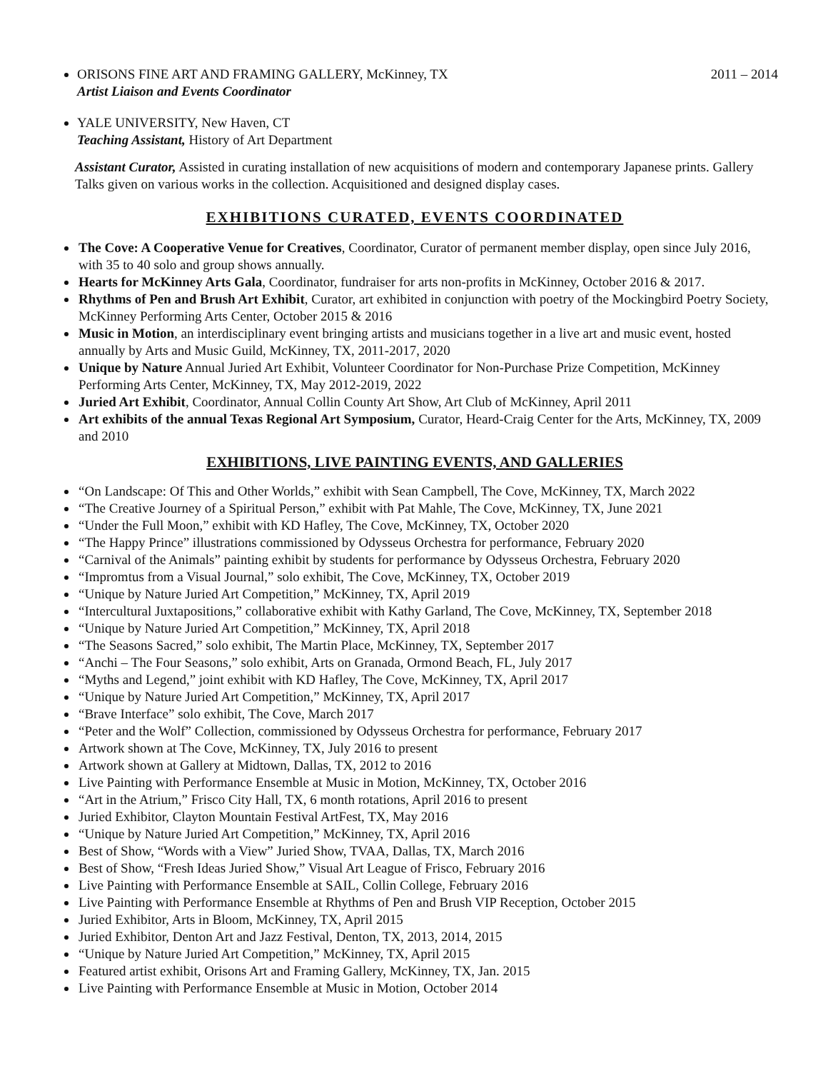ORISONS FINE ART AND FRAMING GALLERY, McKinney, TX 2011 – 2014
Artist Liaison and Events Coordinator
YALE UNIVERSITY, New Haven, CT
Teaching Assistant, History of Art Department
Assistant Curator, Assisted in curating installation of new acquisitions of modern and contemporary Japanese prints. Gallery Talks given on various works in the collection. Acquisitioned and designed display cases.
EXHIBITIONS CURATED, EVENTS COORDINATED
The Cove: A Cooperative Venue for Creatives, Coordinator, Curator of permanent member display, open since July 2016, with 35 to 40 solo and group shows annually.
Hearts for McKinney Arts Gala, Coordinator, fundraiser for arts non-profits in McKinney, October 2016 & 2017.
Rhythms of Pen and Brush Art Exhibit, Curator, art exhibited in conjunction with poetry of the Mockingbird Poetry Society, McKinney Performing Arts Center, October 2015 & 2016
Music in Motion, an interdisciplinary event bringing artists and musicians together in a live art and music event, hosted annually by Arts and Music Guild, McKinney, TX, 2011-2017, 2020
Unique by Nature Annual Juried Art Exhibit, Volunteer Coordinator for Non-Purchase Prize Competition, McKinney Performing Arts Center, McKinney, TX, May 2012-2019, 2022
Juried Art Exhibit, Coordinator, Annual Collin County Art Show, Art Club of McKinney, April 2011
Art exhibits of the annual Texas Regional Art Symposium, Curator, Heard-Craig Center for the Arts, McKinney, TX, 2009 and 2010
EXHIBITIONS, LIVE PAINTING EVENTS, AND GALLERIES
“On Landscape: Of This and Other Worlds,” exhibit with Sean Campbell, The Cove, McKinney, TX, March 2022
“The Creative Journey of a Spiritual Person,” exhibit with Pat Mahle, The Cove, McKinney, TX, June 2021
“Under the Full Moon,” exhibit with KD Hafley, The Cove, McKinney, TX, October 2020
“The Happy Prince” illustrations commissioned by Odysseus Orchestra for performance, February 2020
“Carnival of the Animals” painting exhibit by students for performance by Odysseus Orchestra, February 2020
“Impromtus from a Visual Journal,” solo exhibit, The Cove, McKinney, TX, October 2019
“Unique by Nature Juried Art Competition,” McKinney, TX, April 2019
“Intercultural Juxtapositions,” collaborative exhibit with Kathy Garland, The Cove, McKinney, TX, September 2018
“Unique by Nature Juried Art Competition,” McKinney, TX, April 2018
“The Seasons Sacred,” solo exhibit, The Martin Place, McKinney, TX, September 2017
“Anchi – The Four Seasons,” solo exhibit, Arts on Granada, Ormond Beach, FL, July 2017
“Myths and Legend,” joint exhibit with KD Hafley, The Cove, McKinney, TX, April 2017
“Unique by Nature Juried Art Competition,” McKinney, TX, April 2017
“Brave Interface” solo exhibit, The Cove, March 2017
“Peter and the Wolf” Collection, commissioned by Odysseus Orchestra for performance, February 2017
Artwork shown at The Cove, McKinney, TX, July 2016 to present
Artwork shown at Gallery at Midtown, Dallas, TX, 2012 to 2016
Live Painting with Performance Ensemble at Music in Motion, McKinney, TX, October 2016
“Art in the Atrium,” Frisco City Hall, TX, 6 month rotations, April 2016 to present
Juried Exhibitor, Clayton Mountain Festival ArtFest, TX, May 2016
“Unique by Nature Juried Art Competition,” McKinney, TX, April 2016
Best of Show, “Words with a View” Juried Show, TVAA, Dallas, TX, March 2016
Best of Show, “Fresh Ideas Juried Show,” Visual Art League of Frisco, February 2016
Live Painting with Performance Ensemble at SAIL, Collin College, February 2016
Live Painting with Performance Ensemble at Rhythms of Pen and Brush VIP Reception, October 2015
Juried Exhibitor, Arts in Bloom, McKinney, TX, April 2015
Juried Exhibitor, Denton Art and Jazz Festival, Denton, TX, 2013, 2014, 2015
“Unique by Nature Juried Art Competition,” McKinney, TX, April 2015
Featured artist exhibit, Orisons Art and Framing Gallery, McKinney, TX, Jan. 2015
Live Painting with Performance Ensemble at Music in Motion, October 2014